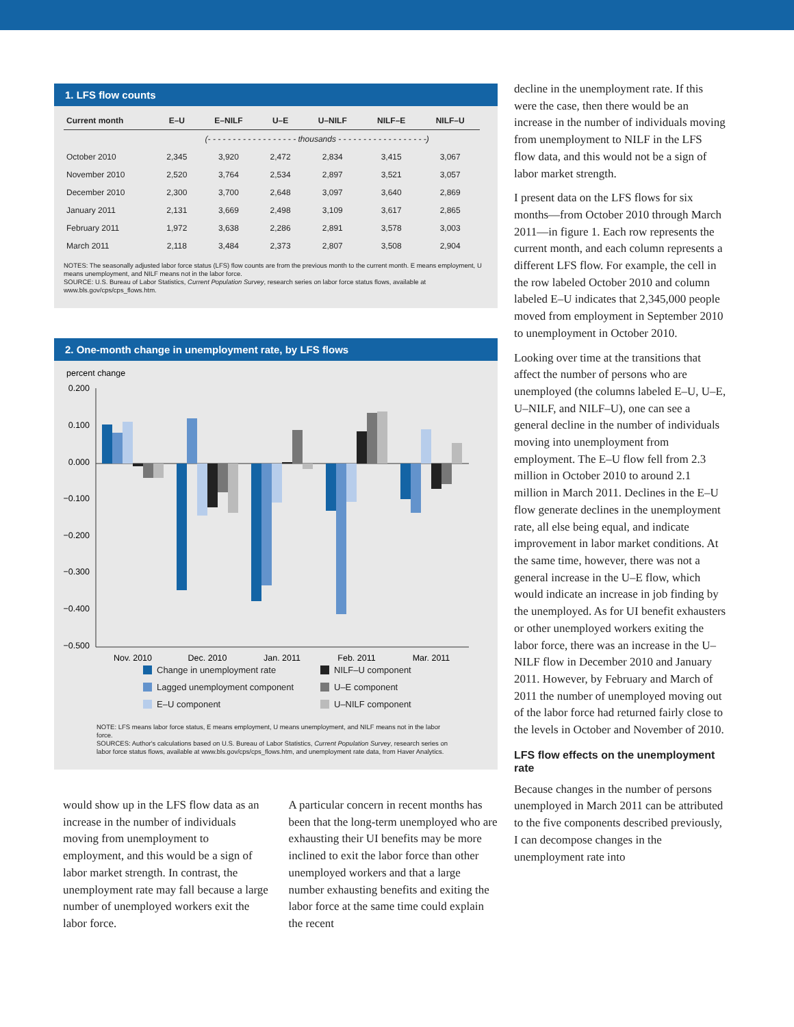1. LFS flow counts
| Current month | E–U | E–NILF | U–E | U–NILF | NILF–E | NILF–U |
| --- | --- | --- | --- | --- | --- | --- |
| | (- - - - - - - - - - - - - - - - - - thousands - - - - - - - - - - - - - - - - - -) | | | | | |
| October 2010 | 2,345 | 3,920 | 2,472 | 2,834 | 3,415 | 3,067 |
| November 2010 | 2,520 | 3,764 | 2,534 | 2,897 | 3,521 | 3,057 |
| December 2010 | 2,300 | 3,700 | 2,648 | 3,097 | 3,640 | 2,869 |
| January 2011 | 2,131 | 3,669 | 2,498 | 3,109 | 3,617 | 2,865 |
| February 2011 | 1,972 | 3,638 | 2,286 | 2,891 | 3,578 | 3,003 |
| March 2011 | 2,118 | 3,484 | 2,373 | 2,807 | 3,508 | 2,904 |
NOTES: The seasonally adjusted labor force status (LFS) flow counts are from the previous month to the current month. E means employment, U means unemployment, and NILF means not in the labor force.
SOURCE: U.S. Bureau of Labor Statistics, Current Population Survey, research series on labor force status flows, available at www.bls.gov/cps/cps_flows.htm.
2. One-month change in unemployment rate, by LFS flows
percent change
0.200
0.100
0.000
−0.100
−0.200
−0.300
−0.400
−0.500
Nov. 2010
Dec. 2010
Jan. 2011
Feb. 2011
Mar. 2011
Change in unemployment rate
NILF–U component
Lagged unemployment component
U–E component
E–U component
U–NILF component
NOTE: LFS means labor force status, E means employment, U means unemployment, and NILF means not in the labor force.
SOURCES: Author's calculations based on U.S. Bureau of Labor Statistics, Current Population Survey, research series on labor force status flows, available at www.bls.gov/cps/cps_flows.htm, and unemployment rate data, from Haver Analytics.
would show up in the LFS flow data as an increase in the number of individuals moving from unemployment to employment, and this would be a sign of labor market strength. In contrast, the unemployment rate may fall because a large number of unemployed workers exit the labor force.
A particular concern in recent months has been that the long-term unemployed who are exhausting their UI benefits may be more inclined to exit the labor force than other unemployed workers and that a large number exhausting benefits and exiting the labor force at the same time could explain the recent
decline in the unemployment rate. If this were the case, then there would be an increase in the number of individuals moving from unemployment to NILF in the LFS flow data, and this would not be a sign of labor market strength.
I present data on the LFS flows for six months—from October 2010 through March 2011—in figure 1. Each row represents the current month, and each column represents a different LFS flow. For example, the cell in the row labeled October 2010 and column labeled E–U indicates that 2,345,000 people moved from employment in September 2010 to unemployment in October 2010.
Looking over time at the transitions that affect the number of persons who are unemployed (the columns labeled E–U, U–E, U–NILF, and NILF–U), one can see a general decline in the number of individuals moving into unemployment from employment. The E–U flow fell from 2.3 million in October 2010 to around 2.1 million in March 2011. Declines in the E–U flow generate declines in the unemployment rate, all else being equal, and indicate improvement in labor market conditions. At the same time, however, there was not a general increase in the U–E flow, which would indicate an increase in job finding by the unemployed. As for UI benefit exhausters or other unemployed workers exiting the labor force, there was an increase in the U–NILF flow in December 2010 and January 2011. However, by February and March of 2011 the number of unemployed moving out of the labor force had returned fairly close to the levels in October and November of 2010.
LFS flow effects on the unemployment rate
Because changes in the number of persons unemployed in March 2011 can be attributed to the five components described previously, I can decompose changes in the unemployment rate into